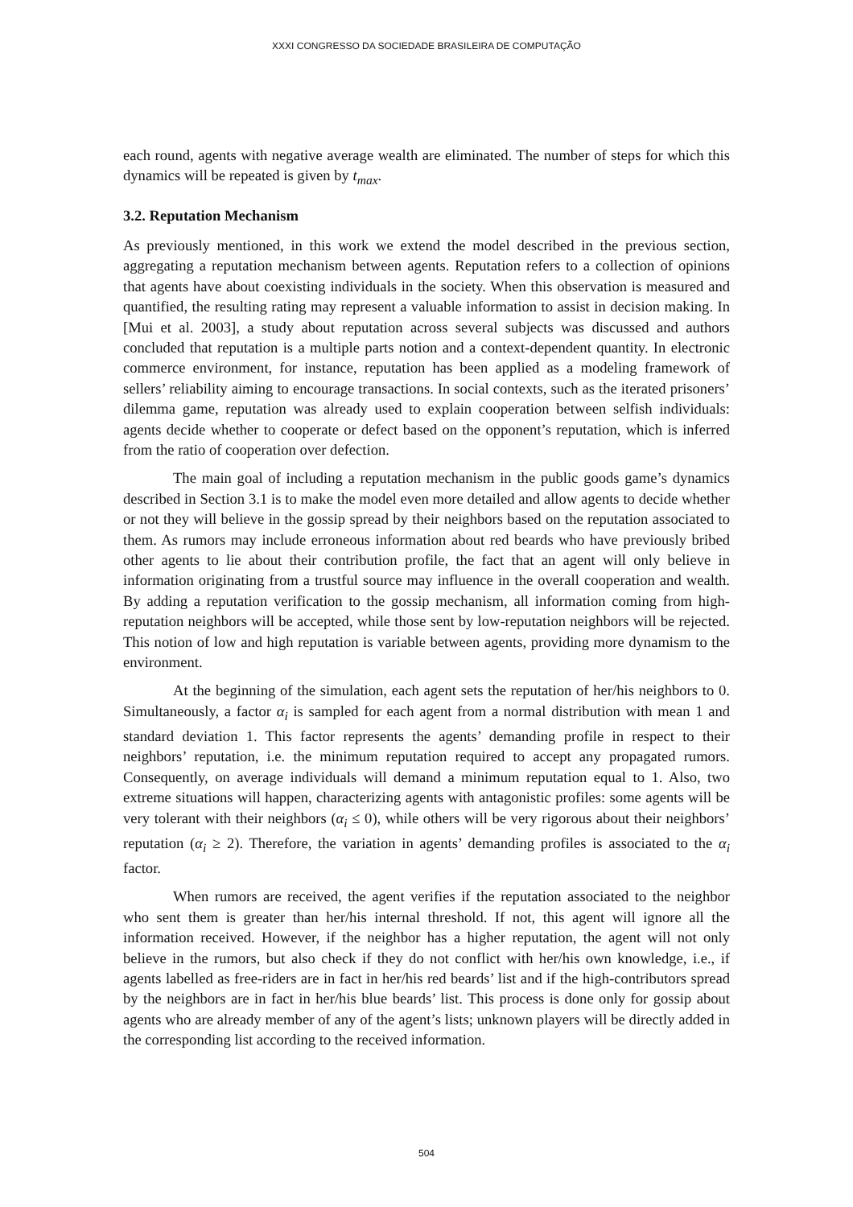XXXI CONGRESSO DA SOCIEDADE BRASILEIRA DE COMPUTAÇÃO
each round, agents with negative average wealth are eliminated. The number of steps for which this dynamics will be repeated is given by t<sub>max</sub>.
3.2. Reputation Mechanism
As previously mentioned, in this work we extend the model described in the previous section, aggregating a reputation mechanism between agents. Reputation refers to a collection of opinions that agents have about coexisting individuals in the society. When this observation is measured and quantified, the resulting rating may represent a valuable information to assist in decision making. In [Mui et al. 2003], a study about reputation across several subjects was discussed and authors concluded that reputation is a multiple parts notion and a context-dependent quantity. In electronic commerce environment, for instance, reputation has been applied as a modeling framework of sellers’ reliability aiming to encourage transactions. In social contexts, such as the iterated prisoners’ dilemma game, reputation was already used to explain cooperation between selfish individuals: agents decide whether to cooperate or defect based on the opponent’s reputation, which is inferred from the ratio of cooperation over defection.
The main goal of including a reputation mechanism in the public goods game’s dynamics described in Section 3.1 is to make the model even more detailed and allow agents to decide whether or not they will believe in the gossip spread by their neighbors based on the reputation associated to them. As rumors may include erroneous information about red beards who have previously bribed other agents to lie about their contribution profile, the fact that an agent will only believe in information originating from a trustful source may influence in the overall cooperation and wealth. By adding a reputation verification to the gossip mechanism, all information coming from high-reputation neighbors will be accepted, while those sent by low-reputation neighbors will be rejected. This notion of low and high reputation is variable between agents, providing more dynamism to the environment.
At the beginning of the simulation, each agent sets the reputation of her/his neighbors to 0. Simultaneously, a factor α<sub>i</sub> is sampled for each agent from a normal distribution with mean 1 and standard deviation 1. This factor represents the agents’ demanding profile in respect to their neighbors’ reputation, i.e. the minimum reputation required to accept any propagated rumors. Consequently, on average individuals will demand a minimum reputation equal to 1. Also, two extreme situations will happen, characterizing agents with antagonistic profiles: some agents will be very tolerant with their neighbors (α<sub>i</sub> ≤ 0), while others will be very rigorous about their neighbors’ reputation (α<sub>i</sub> ≥ 2). Therefore, the variation in agents’ demanding profiles is associated to the α<sub>i</sub> factor.
When rumors are received, the agent verifies if the reputation associated to the neighbor who sent them is greater than her/his internal threshold. If not, this agent will ignore all the information received. However, if the neighbor has a higher reputation, the agent will not only believe in the rumors, but also check if they do not conflict with her/his own knowledge, i.e., if agents labelled as free-riders are in fact in her/his red beards’ list and if the high-contributors spread by the neighbors are in fact in her/his blue beards’ list. This process is done only for gossip about agents who are already member of any of the agent’s lists; unknown players will be directly added in the corresponding list according to the received information.
504